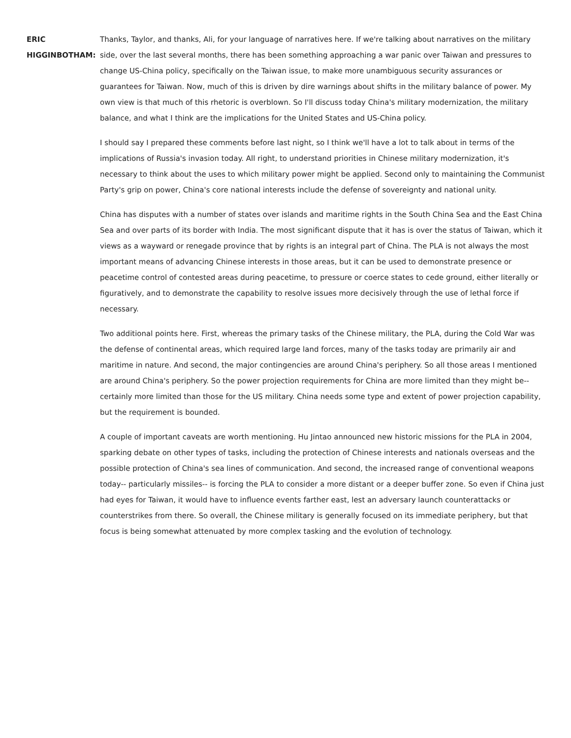ERIC HIGGINBOTHAM:
Thanks, Taylor, and thanks, Ali, for your language of narratives here. If we're talking about narratives on the military side, over the last several months, there has been something approaching a war panic over Taiwan and pressures to change US-China policy, specifically on the Taiwan issue, to make more unambiguous security assurances or guarantees for Taiwan. Now, much of this is driven by dire warnings about shifts in the military balance of power. My own view is that much of this rhetoric is overblown. So I'll discuss today China's military modernization, the military balance, and what I think are the implications for the United States and US-China policy.
I should say I prepared these comments before last night, so I think we'll have a lot to talk about in terms of the implications of Russia's invasion today. All right, to understand priorities in Chinese military modernization, it's necessary to think about the uses to which military power might be applied. Second only to maintaining the Communist Party's grip on power, China's core national interests include the defense of sovereignty and national unity.
China has disputes with a number of states over islands and maritime rights in the South China Sea and the East China Sea and over parts of its border with India. The most significant dispute that it has is over the status of Taiwan, which it views as a wayward or renegade province that by rights is an integral part of China. The PLA is not always the most important means of advancing Chinese interests in those areas, but it can be used to demonstrate presence or peacetime control of contested areas during peacetime, to pressure or coerce states to cede ground, either literally or figuratively, and to demonstrate the capability to resolve issues more decisively through the use of lethal force if necessary.
Two additional points here. First, whereas the primary tasks of the Chinese military, the PLA, during the Cold War was the defense of continental areas, which required large land forces, many of the tasks today are primarily air and maritime in nature. And second, the major contingencies are around China's periphery. So all those areas I mentioned are around China's periphery. So the power projection requirements for China are more limited than they might be-- certainly more limited than those for the US military. China needs some type and extent of power projection capability, but the requirement is bounded.
A couple of important caveats are worth mentioning. Hu Jintao announced new historic missions for the PLA in 2004, sparking debate on other types of tasks, including the protection of Chinese interests and nationals overseas and the possible protection of China's sea lines of communication. And second, the increased range of conventional weapons today-- particularly missiles-- is forcing the PLA to consider a more distant or a deeper buffer zone. So even if China just had eyes for Taiwan, it would have to influence events farther east, lest an adversary launch counterattacks or counterstrikes from there. So overall, the Chinese military is generally focused on its immediate periphery, but that focus is being somewhat attenuated by more complex tasking and the evolution of technology.